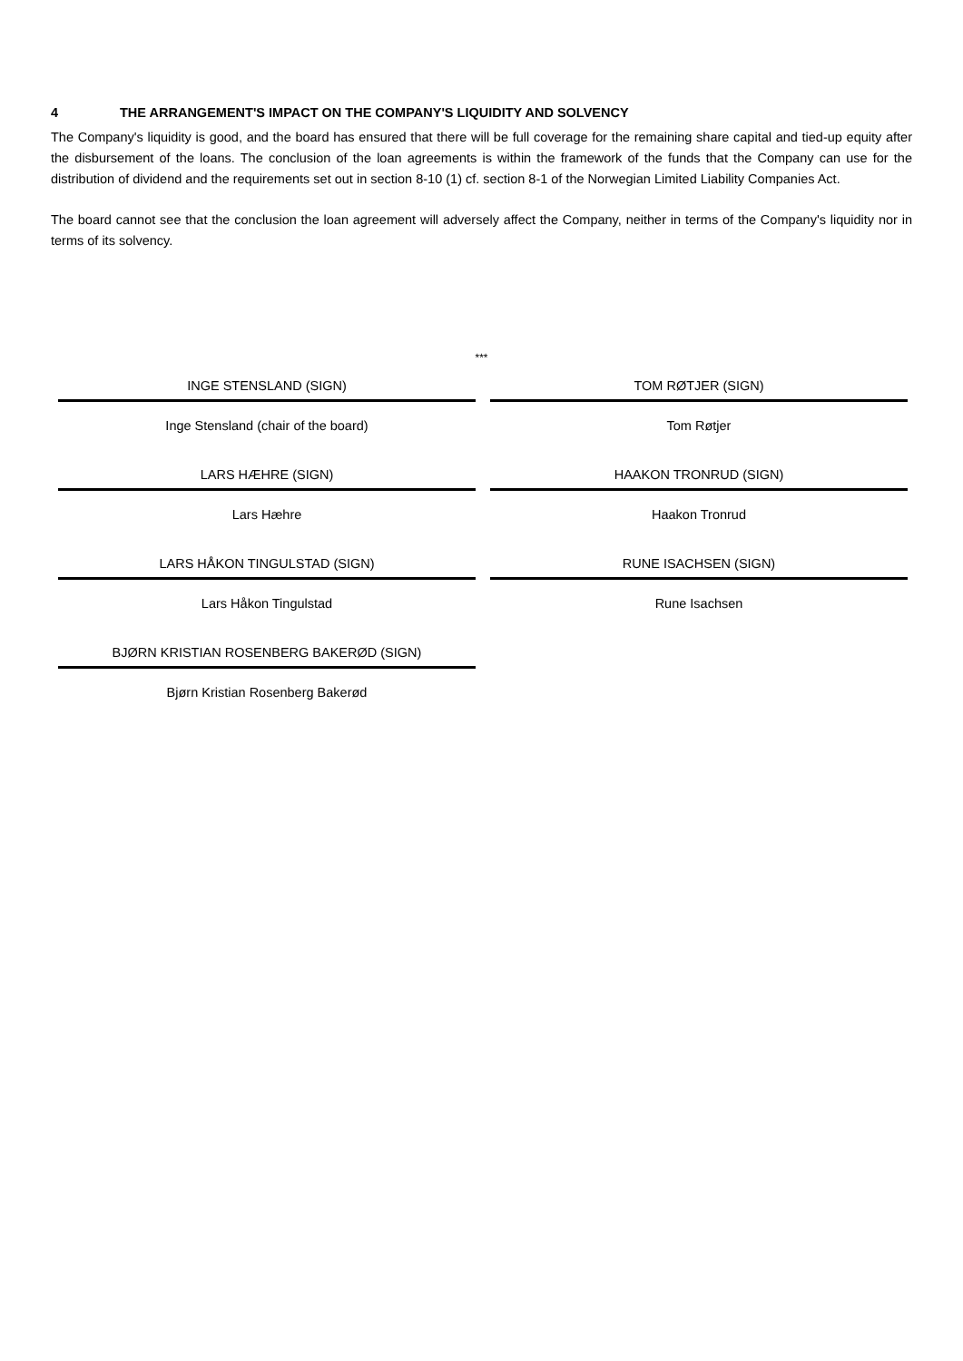4 THE ARRANGEMENT'S IMPACT ON THE COMPANY'S LIQUIDITY AND SOLVENCY
The Company's liquidity is good, and the board has ensured that there will be full coverage for the remaining share capital and tied-up equity after the disbursement of the loans. The conclusion of the loan agreements is within the framework of the funds that the Company can use for the distribution of dividend and the requirements set out in section 8-10 (1) cf. section 8-1 of the Norwegian Limited Liability Companies Act.
The board cannot see that the conclusion the loan agreement will adversely affect the Company, neither in terms of the Company's liquidity nor in terms of its solvency.
***
INGE STENSLAND (SIGN)
Inge Stensland (chair of the board)
TOM RØTJER (SIGN)
Tom Røtjer
LARS HÆHRE (SIGN)
Lars Hæhre
HAAKON TRONRUD (SIGN)
Haakon Tronrud
LARS HÅKON TINGULSTAD (SIGN)
Lars Håkon Tingulstad
RUNE ISACHSEN (SIGN)
Rune Isachsen
BJØRN KRISTIAN ROSENBERG BAKERØD (SIGN)
Bjørn Kristian Rosenberg Bakerød